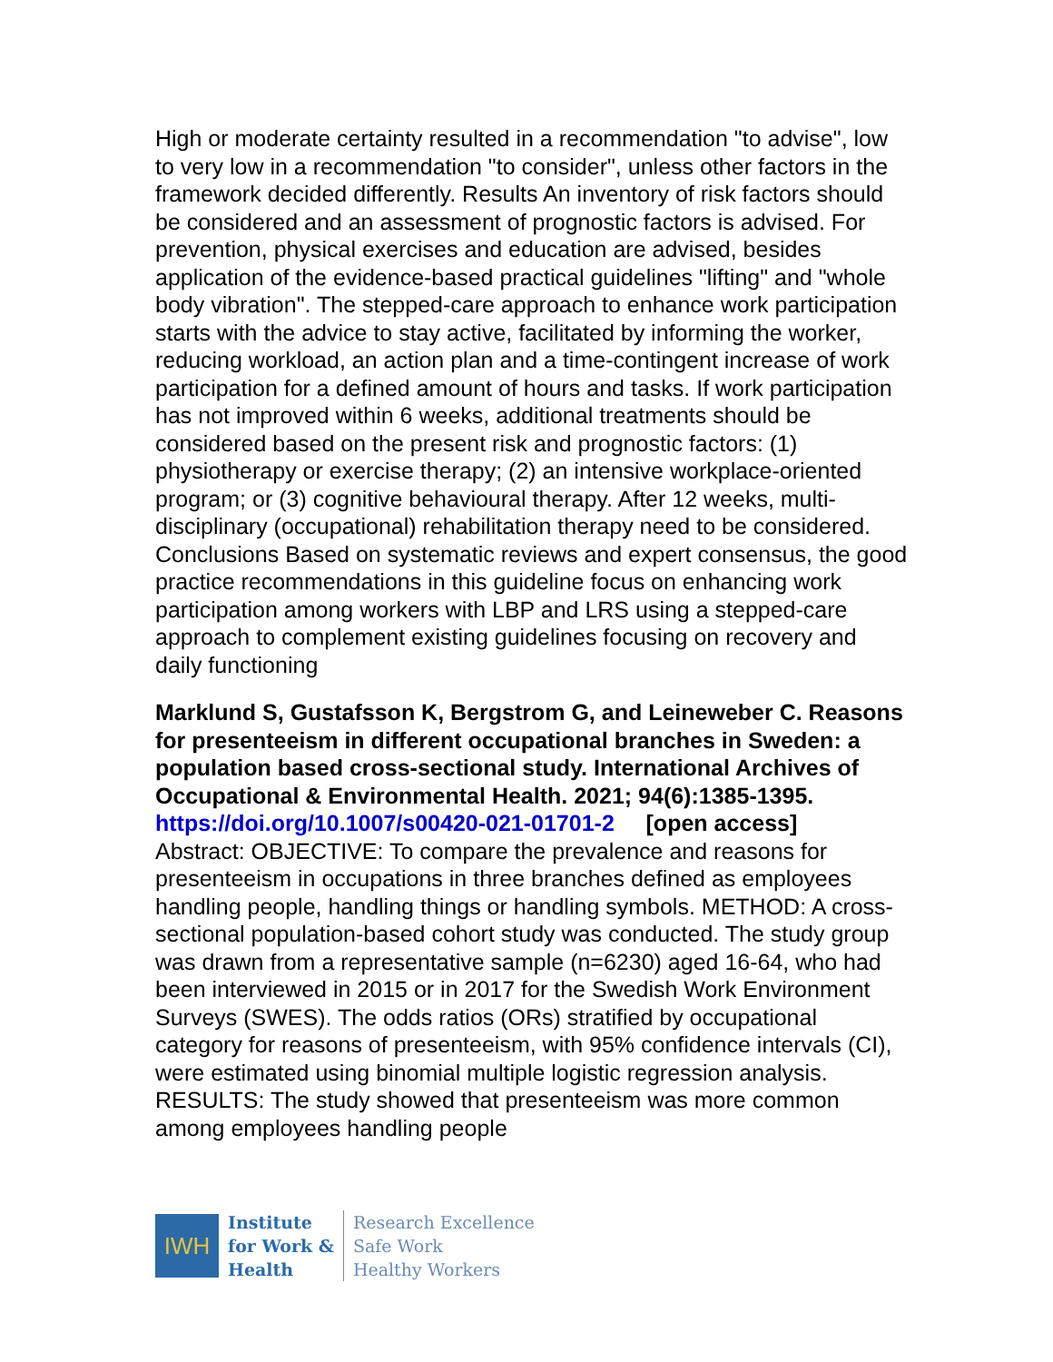High or moderate certainty resulted in a recommendation "to advise", low to very low in a recommendation "to consider", unless other factors in the framework decided differently. Results An inventory of risk factors should be considered and an assessment of prognostic factors is advised. For prevention, physical exercises and education are advised, besides application of the evidence-based practical guidelines "lifting" and "whole body vibration". The stepped-care approach to enhance work participation starts with the advice to stay active, facilitated by informing the worker, reducing workload, an action plan and a time-contingent increase of work participation for a defined amount of hours and tasks. If work participation has not improved within 6 weeks, additional treatments should be considered based on the present risk and prognostic factors: (1) physiotherapy or exercise therapy; (2) an intensive workplace-oriented program; or (3) cognitive behavioural therapy. After 12 weeks, multi-disciplinary (occupational) rehabilitation therapy need to be considered. Conclusions Based on systematic reviews and expert consensus, the good practice recommendations in this guideline focus on enhancing work participation among workers with LBP and LRS using a stepped-care approach to complement existing guidelines focusing on recovery and daily functioning
Marklund S, Gustafsson K, Bergstrom G, and Leineweber C. Reasons for presenteeism in different occupational branches in Sweden: a population based cross-sectional study. International Archives of Occupational & Environmental Health. 2021; 94(6):1385-1395.
https://doi.org/10.1007/s00420-021-01701-2 [open access]
Abstract: OBJECTIVE: To compare the prevalence and reasons for presenteeism in occupations in three branches defined as employees handling people, handling things or handling symbols. METHOD: A cross-sectional population-based cohort study was conducted. The study group was drawn from a representative sample (n=6230) aged 16-64, who had been interviewed in 2015 or in 2017 for the Swedish Work Environment Surveys (SWES). The odds ratios (ORs) stratified by occupational category for reasons of presenteeism, with 95% confidence intervals (CI), were estimated using binomial multiple logistic regression analysis. RESULTS: The study showed that presenteeism was more common among employees handling people
IWH
Institute
for Work &
Health
Research Excellence
Safe Work
Healthy Workers